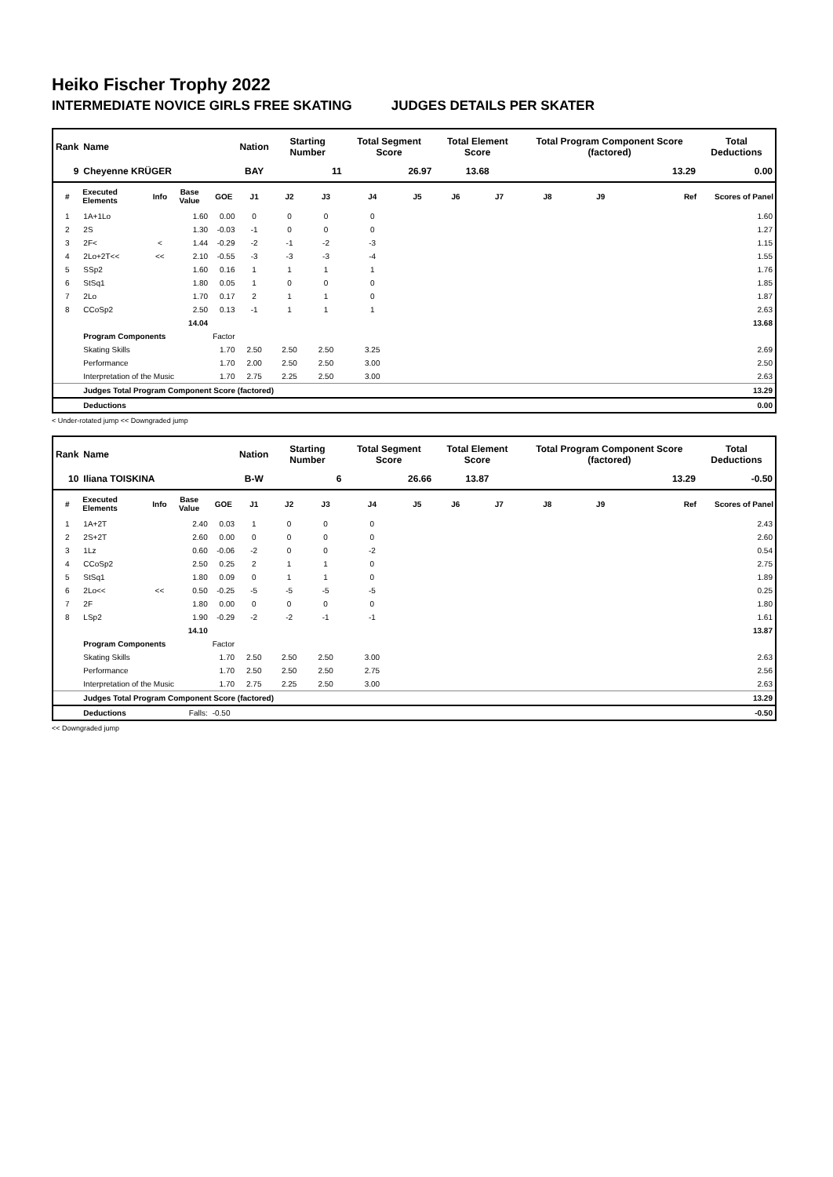Heiko Fischer Trophy 2022
INTERMEDIATE NOVICE GIRLS FREE SKATING JUDGES DETAILS PER SKATER
| Rank | Name | | | | Nation | Starting Number | | Total Segment Score | | Total Element Score | | Total Program Component Score (factored) | | | Total Deductions |
| --- | --- | --- | --- | --- | --- | --- | --- | --- | --- | --- | --- | --- | --- | --- | --- |
| 9 | Cheyenne KRÜGER | | | | BAY | 11 | | 26.97 | | 13.68 | | 13.29 | | | 0.00 |
| # | Executed Elements | Info | Base Value | GOE | J1 | J2 | J3 | J4 | J5 | J6 | J7 | J8 | J9 | Ref | Scores of Panel |
| 1 | 1A+1Lo | | 1.60 | 0.00 | 0 | 0 | 0 | 0 | | | | | | | 1.60 |
| 2 | 2S | | 1.30 | -0.03 | -1 | 0 | 0 | 0 | | | | | | | 1.27 |
| 3 | 2F< | < | 1.44 | -0.29 | -2 | -1 | -2 | -3 | | | | | | | 1.15 |
| 4 | 2Lo+2T<< | << | 2.10 | -0.55 | -3 | -3 | -3 | -4 | | | | | | | 1.55 |
| 5 | SSp2 | | 1.60 | 0.16 | 1 | 1 | 1 | 1 | | | | | | | 1.76 |
| 6 | StSq1 | | 1.80 | 0.05 | 1 | 0 | 0 | 0 | | | | | | | 1.85 |
| 7 | 2Lo | | 1.70 | 0.17 | 2 | 1 | 1 | 0 | | | | | | | 1.87 |
| 8 | CCoSp2 | | 2.50 | 0.13 | -1 | 1 | 1 | 1 | | | | | | | 2.63 |
| | | | 14.04 | | | | | | | | | | | | 13.68 |
| | Program Components | | | Factor | | | | | | | | | | | |
| | Skating Skills | | | 1.70 | 2.50 | 2.50 | 2.50 | 3.25 | | | | | | | 2.69 |
| | Performance | | | 1.70 | 2.00 | 2.50 | 2.50 | 3.00 | | | | | | | 2.50 |
| | Interpretation of the Music | | | 1.70 | 2.75 | 2.25 | 2.50 | 3.00 | | | | | | | 2.63 |
| | Judges Total Program Component Score (factored) | | | | | | | | | | | | | | 13.29 |
| | Deductions | | | | | | | | | | | | | | 0.00 |
< Under-rotated jump << Downgraded jump
| Rank | Name | | | | Nation | Starting Number | | Total Segment Score | | Total Element Score | | Total Program Component Score (factored) | | | Total Deductions |
| --- | --- | --- | --- | --- | --- | --- | --- | --- | --- | --- | --- | --- | --- | --- | --- |
| 10 | Iliana TOISKINA | | | | B-W | 6 | | 26.66 | | 13.87 | | 13.29 | | | -0.50 |
| # | Executed Elements | Info | Base Value | GOE | J1 | J2 | J3 | J4 | J5 | J6 | J7 | J8 | J9 | Ref | Scores of Panel |
| 1 | 1A+2T | | 2.40 | 0.03 | 1 | 0 | 0 | 0 | | | | | | | 2.43 |
| 2 | 2S+2T | | 2.60 | 0.00 | 0 | 0 | 0 | 0 | | | | | | | 2.60 |
| 3 | 1Lz | | 0.60 | -0.06 | -2 | 0 | 0 | -2 | | | | | | | 0.54 |
| 4 | CCoSp2 | | 2.50 | 0.25 | 2 | 1 | 1 | 0 | | | | | | | 2.75 |
| 5 | StSq1 | | 1.80 | 0.09 | 0 | 1 | 1 | 0 | | | | | | | 1.89 |
| 6 | 2Lo<< | << | 0.50 | -0.25 | -5 | -5 | -5 | -5 | | | | | | | 0.25 |
| 7 | 2F | | 1.80 | 0.00 | 0 | 0 | 0 | 0 | | | | | | | 1.80 |
| 8 | LSp2 | | 1.90 | -0.29 | -2 | -2 | -1 | -1 | | | | | | | 1.61 |
| | | | 14.10 | | | | | | | | | | | | 13.87 |
| | Program Components | | | Factor | | | | | | | | | | | |
| | Skating Skills | | | 1.70 | 2.50 | 2.50 | 2.50 | 3.00 | | | | | | | 2.63 |
| | Performance | | | 1.70 | 2.50 | 2.50 | 2.50 | 2.75 | | | | | | | 2.56 |
| | Interpretation of the Music | | | 1.70 | 2.75 | 2.25 | 2.50 | 3.00 | | | | | | | 2.63 |
| | Judges Total Program Component Score (factored) | | | | | | | | | | | | | | 13.29 |
| | Deductions | | Falls: | -0.50 | | | | | | | | | | | -0.50 |
<< Downgraded jump